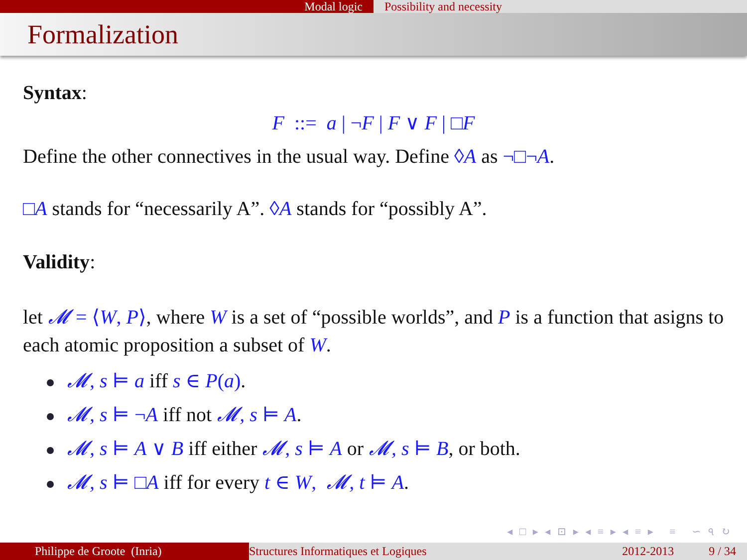Modal logic Possibility and necessity
Formalization
Syntax:
F ::= a | ¬F | F ∨ F | □F
Define the other connectives in the usual way. Define ◊A as ¬□¬A.
□A stands for “necessarily A”. ◊A stands for “possibly A”.
Validity:
let 𝓜 = ⟨W, P⟩, where W is a set of “possible worlds”, and P is a function that asigns to each atomic proposition a subset of W.
𝓜, s ⊨ a iff s ∈ P(a).
𝓜, s ⊨ ¬A iff not 𝓜, s ⊨ A.
𝓜, s ⊨ A ∨ B iff either 𝓜, s ⊨ A or 𝓜, s ⊨ B, or both.
𝓜, s ⊨ □A iff for every t ∈ W, 𝓜, t ⊨ A.
◂ □ ▸ ◂ ⊡ ▸ ◂ ≡ ▸ ◂ ≡ ▸ ≡ ∽ ৭ ↻
Philippe de Groote (Inria) Structures Informatiques et Logiques
2012-2013 9 / 34